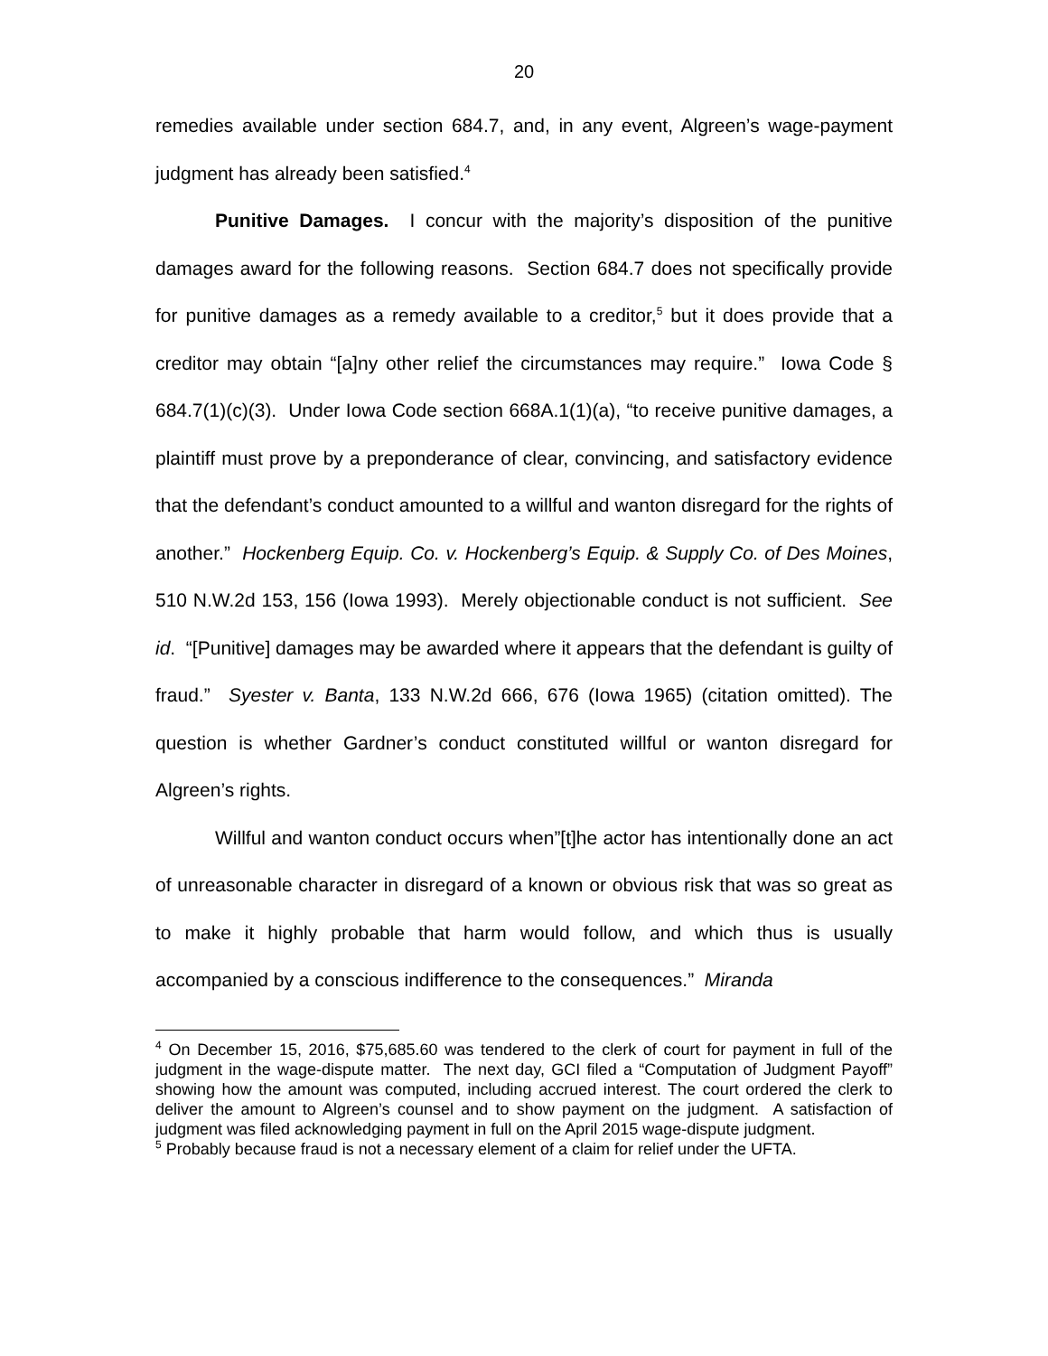20
remedies available under section 684.7, and, in any event, Algreen’s wage-payment judgment has already been satisfied.<sup>4</sup>
Punitive Damages. I concur with the majority’s disposition of the punitive damages award for the following reasons. Section 684.7 does not specifically provide for punitive damages as a remedy available to a creditor,<sup>5</sup> but it does provide that a creditor may obtain “[a]ny other relief the circumstances may require.” Iowa Code § 684.7(1)(c)(3). Under Iowa Code section 668A.1(1)(a), “to receive punitive damages, a plaintiff must prove by a preponderance of clear, convincing, and satisfactory evidence that the defendant’s conduct amounted to a willful and wanton disregard for the rights of another.” Hockenberg Equip. Co. v. Hockenberg’s Equip. & Supply Co. of Des Moines, 510 N.W.2d 153, 156 (Iowa 1993). Merely objectionable conduct is not sufficient. See id. “[Punitive] damages may be awarded where it appears that the defendant is guilty of fraud.” Syester v. Banta, 133 N.W.2d 666, 676 (Iowa 1965) (citation omitted). The question is whether Gardner’s conduct constituted willful or wanton disregard for Algreen’s rights.
Willful and wanton conduct occurs when”[t]he actor has intentionally done an act of unreasonable character in disregard of a known or obvious risk that was so great as to make it highly probable that harm would follow, and which thus is usually accompanied by a conscious indifference to the consequences.” Miranda
<sup>4</sup> On December 15, 2016, $75,685.60 was tendered to the clerk of court for payment in full of the judgment in the wage-dispute matter. The next day, GCI filed a “Computation of Judgment Payoff” showing how the amount was computed, including accrued interest. The court ordered the clerk to deliver the amount to Algreen’s counsel and to show payment on the judgment. A satisfaction of judgment was filed acknowledging payment in full on the April 2015 wage-dispute judgment.
<sup>5</sup> Probably because fraud is not a necessary element of a claim for relief under the UFTA.